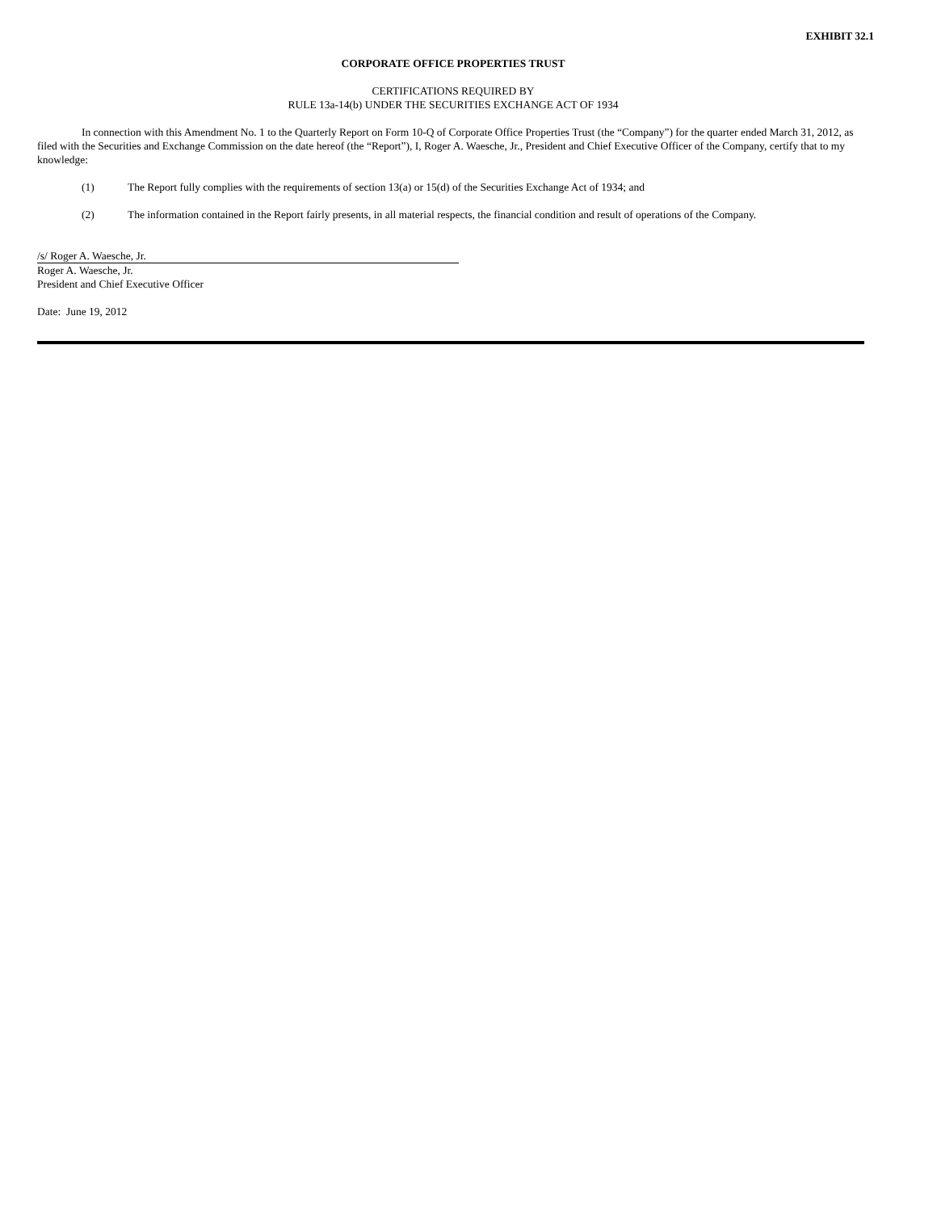EXHIBIT 32.1
CORPORATE OFFICE PROPERTIES TRUST
CERTIFICATIONS REQUIRED BY
RULE 13a-14(b) UNDER THE SECURITIES EXCHANGE ACT OF 1934
In connection with this Amendment No. 1 to the Quarterly Report on Form 10-Q of Corporate Office Properties Trust (the “Company”) for the quarter ended March 31, 2012, as filed with the Securities and Exchange Commission on the date hereof (the “Report”), I, Roger A. Waesche, Jr., President and Chief Executive Officer of the Company, certify that to my knowledge:
(1) The Report fully complies with the requirements of section 13(a) or 15(d) of the Securities Exchange Act of 1934; and
(2) The information contained in the Report fairly presents, in all material respects, the financial condition and result of operations of the Company.
/s/ Roger A. Waesche, Jr.
Roger A. Waesche, Jr.
President and Chief Executive Officer
Date: June 19, 2012